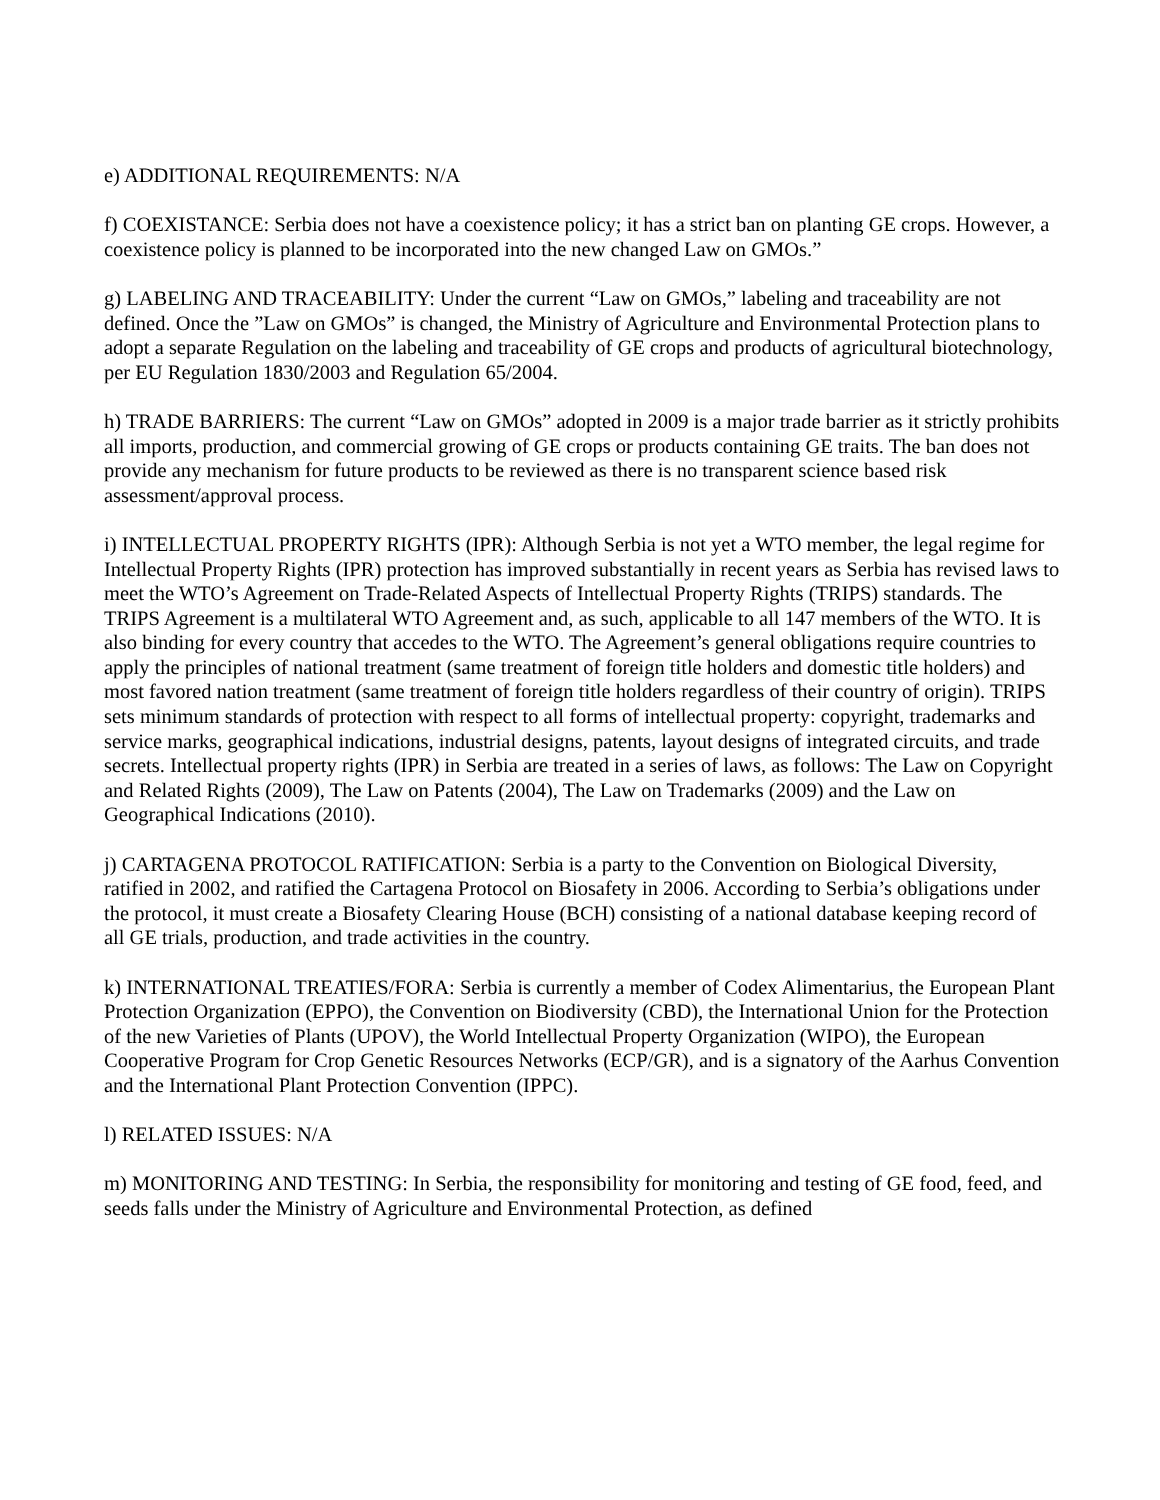e) ADDITIONAL REQUIREMENTS: N/A
f) COEXISTANCE: Serbia does not have a coexistence policy; it has a strict ban on planting GE crops. However, a coexistence policy is planned to be incorporated into the new changed Law on GMOs.”
g) LABELING AND TRACEABILITY: Under the current “Law on GMOs,” labeling and traceability are not defined. Once the ”Law on GMOs” is changed, the Ministry of Agriculture and Environmental Protection plans to adopt a separate Regulation on the labeling and traceability of GE crops and products of agricultural biotechnology, per EU Regulation 1830/2003 and Regulation 65/2004.
h) TRADE BARRIERS: The current “Law on GMOs” adopted in 2009 is a major trade barrier as it strictly prohibits all imports, production, and commercial growing of GE crops or products containing GE traits. The ban does not provide any mechanism for future products to be reviewed as there is no transparent science based risk assessment/approval process.
i) INTELLECTUAL PROPERTY RIGHTS (IPR): Although Serbia is not yet a WTO member, the legal regime for Intellectual Property Rights (IPR) protection has improved substantially in recent years as Serbia has revised laws to meet the WTO’s Agreement on Trade-Related Aspects of Intellectual Property Rights (TRIPS) standards. The TRIPS Agreement is a multilateral WTO Agreement and, as such, applicable to all 147 members of the WTO. It is also binding for every country that accedes to the WTO. The Agreement’s general obligations require countries to apply the principles of national treatment (same treatment of foreign title holders and domestic title holders) and most favored nation treatment (same treatment of foreign title holders regardless of their country of origin). TRIPS sets minimum standards of protection with respect to all forms of intellectual property: copyright, trademarks and service marks, geographical indications, industrial designs, patents, layout designs of integrated circuits, and trade secrets. Intellectual property rights (IPR) in Serbia are treated in a series of laws, as follows: The Law on Copyright and Related Rights (2009), The Law on Patents (2004), The Law on Trademarks (2009) and the Law on Geographical Indications (2010).
j) CARTAGENA PROTOCOL RATIFICATION: Serbia is a party to the Convention on Biological Diversity, ratified in 2002, and ratified the Cartagena Protocol on Biosafety in 2006. According to Serbia’s obligations under the protocol, it must create a Biosafety Clearing House (BCH) consisting of a national database keeping record of all GE trials, production, and trade activities in the country.
k) INTERNATIONAL TREATIES/FORA: Serbia is currently a member of Codex Alimentarius, the European Plant Protection Organization (EPPO), the Convention on Biodiversity (CBD), the International Union for the Protection of the new Varieties of Plants (UPOV), the World Intellectual Property Organization (WIPO), the European Cooperative Program for Crop Genetic Resources Networks (ECP/GR), and is a signatory of the Aarhus Convention and the International Plant Protection Convention (IPPC).
l) RELATED ISSUES: N/A
m) MONITORING AND TESTING: In Serbia, the responsibility for monitoring and testing of GE food, feed, and seeds falls under the Ministry of Agriculture and Environmental Protection, as defined